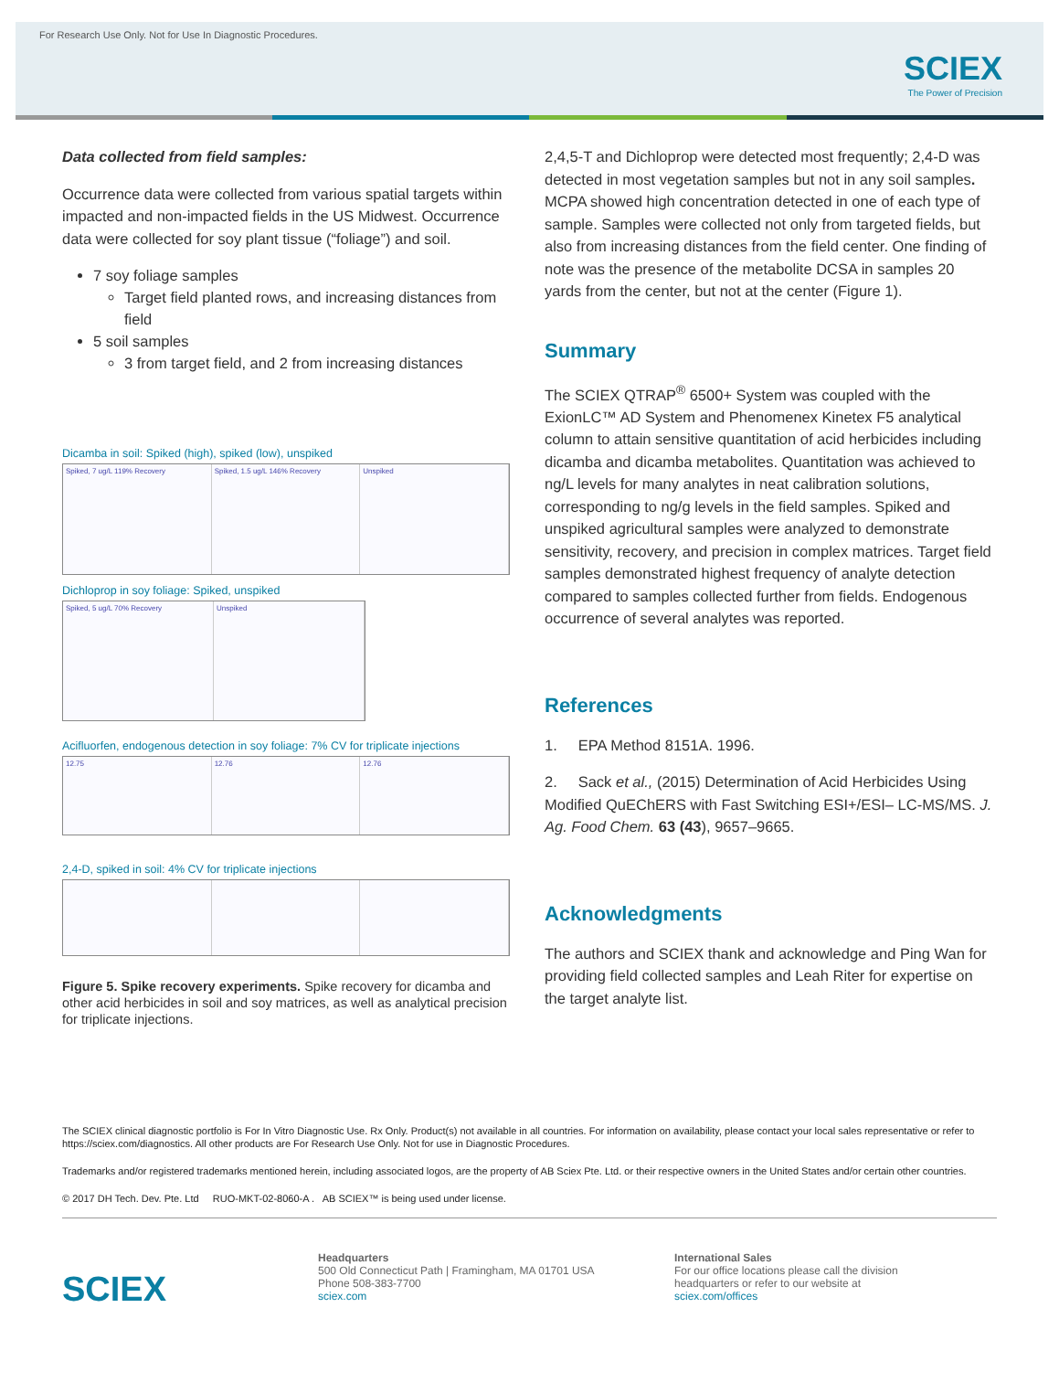For Research Use Only. Not for Use In Diagnostic Procedures.
SCIEX
The Power of Precision
Data collected from field samples:
Occurrence data were collected from various spatial targets within impacted and non-impacted fields in the US Midwest. Occurrence data were collected for soy plant tissue (“foliage”) and soil.
7 soy foliage samples
Target field planted rows, and increasing distances from field
5 soil samples
3 from target field, and 2 from increasing distances
Dicamba in soil: Spiked (high), spiked (low), unspiked
Spiked, 7 ug/L 119% Recovery Spiked, 1.5 ug/L 146% Recovery Unspiked
Dichloprop in soy foliage: Spiked, unspiked
Spiked, 5 ug/L 70% Recovery Unspiked
Acifluorfen, endogenous detection in soy foliage: 7% CV for triplicate injections
12.75 12.76 12.76
2,4-D, spiked in soil: 4% CV for triplicate injections
Figure 5. Spike recovery experiments. Spike recovery for dicamba and other acid herbicides in soil and soy matrices, as well as analytical precision for triplicate injections.
2,4,5-T and Dichloprop were detected most frequently; 2,4-D was detected in most vegetation samples but not in any soil samples. MCPA showed high concentration detected in one of each type of sample. Samples were collected not only from targeted fields, but also from increasing distances from the field center. One finding of note was the presence of the metabolite DCSA in samples 20 yards from the center, but not at the center (Figure 1).
Summary
The SCIEX QTRAP<sup>®</sup> 6500+ System was coupled with the ExionLC™ AD System and Phenomenex Kinetex F5 analytical column to attain sensitive quantitation of acid herbicides including dicamba and dicamba metabolites. Quantitation was achieved to ng/L levels for many analytes in neat calibration solutions, corresponding to ng/g levels in the field samples. Spiked and unspiked agricultural samples were analyzed to demonstrate sensitivity, recovery, and precision in complex matrices. Target field samples demonstrated highest frequency of analyte detection compared to samples collected further from fields. Endogenous occurrence of several analytes was reported.
References
1. EPA Method 8151A. 1996.
2. Sack et al., (2015) Determination of Acid Herbicides Using Modified QuEChERS with Fast Switching ESI+/ESI– LC-MS/MS. J. Ag. Food Chem. 63 (43), 9657–9665.
Acknowledgments
The authors and SCIEX thank and acknowledge and Ping Wan for providing field collected samples and Leah Riter for expertise on the target analyte list.
The SCIEX clinical diagnostic portfolio is For In Vitro Diagnostic Use. Rx Only. Product(s) not available in all countries. For information on availability, please contact your local sales representative or refer to https://sciex.com/diagnostics. All other products are For Research Use Only. Not for use in Diagnostic Procedures.
Trademarks and/or registered trademarks mentioned herein, including associated logos, are the property of AB Sciex Pte. Ltd. or their respective owners in the United States and/or certain other countries.
© 2017 DH Tech. Dev. Pte. Ltd RUO-MKT-02-8060-A . AB SCIEX™ is being used under license.
SCIEX
Headquarters
500 Old Connecticut Path | Framingham, MA 01701 USA
Phone 508-383-7700
sciex.com
International Sales
For our office locations please call the division
headquarters or refer to our website at
sciex.com/offices